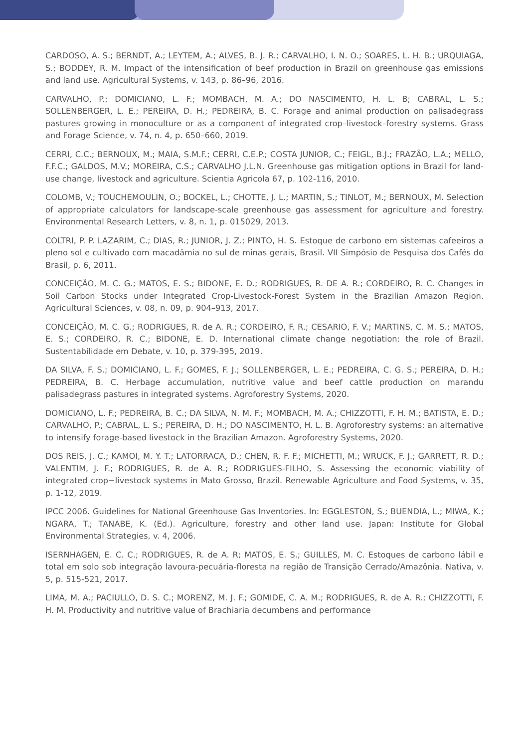CARDOSO, A. S.; BERNDT, A.; LEYTEM, A.; ALVES, B. J. R.; CARVALHO, I. N. O.; SOARES, L. H. B.; URQUIAGA, S.; BODDEY, R. M. Impact of the intensification of beef production in Brazil on greenhouse gas emissions and land use. Agricultural Systems, v. 143, p. 86–96, 2016.
CARVALHO, P.; DOMICIANO, L. F.; MOMBACH, M. A.; DO NASCIMENTO, H. L. B; CABRAL, L. S.; SOLLENBERGER, L. E.; PEREIRA, D. H.; PEDREIRA, B. C. Forage and animal production on palisadegrass pastures growing in monoculture or as a component of integrated crop–livestock–forestry systems. Grass and Forage Science, v. 74, n. 4, p. 650–660, 2019.
CERRI, C.C.; BERNOUX, M.; MAIA, S.M.F.; CERRI, C.E.P.; COSTA JUNIOR, C.; FEIGL, B.J.; FRAZÃO, L.A.; MELLO, F.F.C.; GALDOS, M.V.; MOREIRA, C.S.; CARVALHO J.L.N. Greenhouse gas mitigation options in Brazil for land-use change, livestock and agriculture. Scientia Agricola 67, p. 102-116, 2010.
COLOMB, V.; TOUCHEMOULIN, O.; BOCKEL, L.; CHOTTE, J. L.; MARTIN, S.; TINLOT, M.; BERNOUX, M. Selection of appropriate calculators for landscape-scale greenhouse gas assessment for agriculture and forestry. Environmental Research Letters, v. 8, n. 1, p. 015029, 2013.
COLTRI, P. P. LAZARIM, C.; DIAS, R.; JUNIOR, J. Z.; PINTO, H. S. Estoque de carbono em sistemas cafeeiros a pleno sol e cultivado com macadâmia no sul de minas gerais, Brasil. VII Simpósio de Pesquisa dos Cafés do Brasil, p. 6, 2011.
CONCEIÇÃO, M. C. G.; MATOS, E. S.; BIDONE, E. D.; RODRIGUES, R. DE A. R.; CORDEIRO, R. C. Changes in Soil Carbon Stocks under Integrated Crop-Livestock-Forest System in the Brazilian Amazon Region. Agricultural Sciences, v. 08, n. 09, p. 904–913, 2017.
CONCEIÇÃO, M. C. G.; RODRIGUES, R. de A. R.; CORDEIRO, F. R.; CESARIO, F. V.; MARTINS, C. M. S.; MATOS, E. S.; CORDEIRO, R. C.; BIDONE, E. D. International climate change negotiation: the role of Brazil. Sustentabilidade em Debate, v. 10, p. 379-395, 2019.
DA SILVA, F. S.; DOMICIANO, L. F.; GOMES, F. J.; SOLLENBERGER, L. E.; PEDREIRA, C. G. S.; PEREIRA, D. H.; PEDREIRA, B. C. Herbage accumulation, nutritive value and beef cattle production on marandu palisadegrass pastures in integrated systems. Agroforestry Systems, 2020.
DOMICIANO, L. F.; PEDREIRA, B. C.; DA SILVA, N. M. F.; MOMBACH, M. A.; CHIZZOTTI, F. H. M.; BATISTA, E. D.; CARVALHO, P.; CABRAL, L. S.; PEREIRA, D. H.; DO NASCIMENTO, H. L. B. Agroforestry systems: an alternative to intensify forage-based livestock in the Brazilian Amazon. Agroforestry Systems, 2020.
DOS REIS, J. C.; KAMOI, M. Y. T.; LATORRACA, D.; CHEN, R. F. F.; MICHETTI, M.; WRUCK, F. J.; GARRETT, R. D.; VALENTIM, J. F.; RODRIGUES, R. de A. R.; RODRIGUES-FILHO, S. Assessing the economic viability of integrated crop−livestock systems in Mato Grosso, Brazil. Renewable Agriculture and Food Systems, v. 35, p. 1-12, 2019.
IPCC 2006. Guidelines for National Greenhouse Gas Inventories. In: EGGLESTON, S.; BUENDIA, L.; MIWA, K.; NGARA, T.; TANABE, K. (Ed.). Agriculture, forestry and other land use. Japan: Institute for Global Environmental Strategies, v. 4, 2006.
ISERNHAGEN, E. C. C.; RODRIGUES, R. de A. R; MATOS, E. S.; GUILLES, M. C. Estoques de carbono lábil e total em solo sob integração lavoura-pecuária-floresta na região de Transição Cerrado/Amazônia. Nativa, v. 5, p. 515-521, 2017.
LIMA, M. A.; PACIULLO, D. S. C.; MORENZ, M. J. F.; GOMIDE, C. A. M.; RODRIGUES, R. de A. R.; CHIZZOTTI, F. H. M. Productivity and nutritive value of Brachiaria decumbens and performance